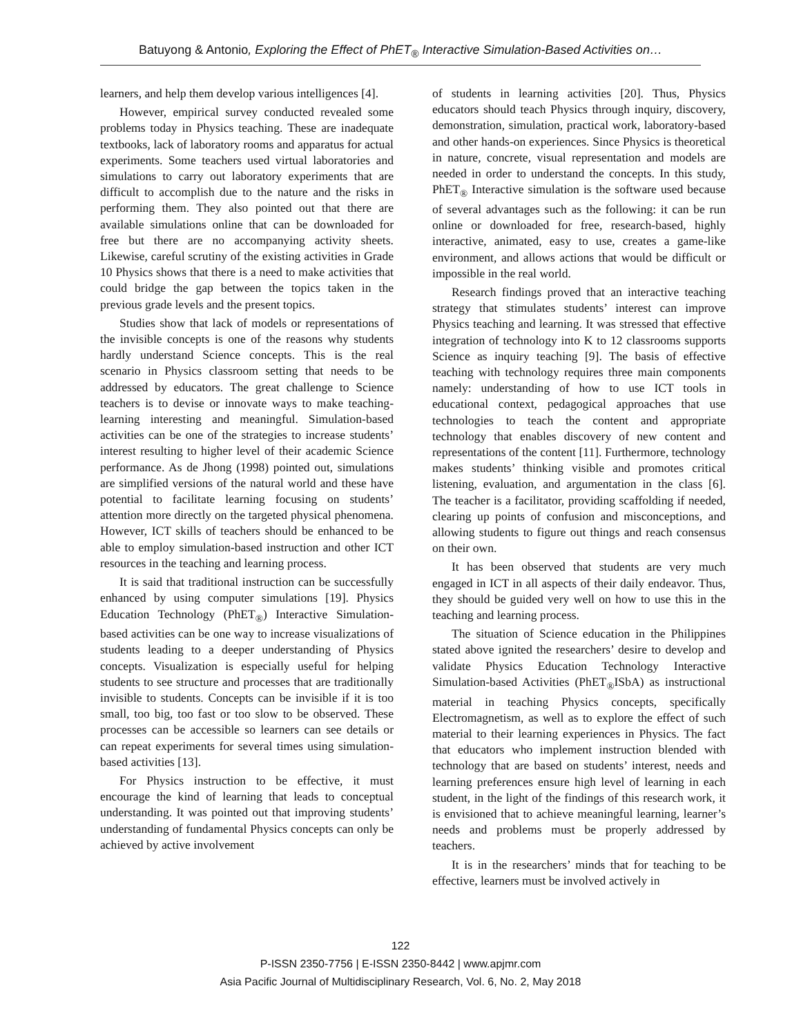Batuyong & Antonio, Exploring the Effect of PhET<sub>®</sub> Interactive Simulation-Based Activities on…
learners, and help them develop various intelligences [4].
However, empirical survey conducted revealed some problems today in Physics teaching. These are inadequate textbooks, lack of laboratory rooms and apparatus for actual experiments. Some teachers used virtual laboratories and simulations to carry out laboratory experiments that are difficult to accomplish due to the nature and the risks in performing them. They also pointed out that there are available simulations online that can be downloaded for free but there are no accompanying activity sheets. Likewise, careful scrutiny of the existing activities in Grade 10 Physics shows that there is a need to make activities that could bridge the gap between the topics taken in the previous grade levels and the present topics.
Studies show that lack of models or representations of the invisible concepts is one of the reasons why students hardly understand Science concepts. This is the real scenario in Physics classroom setting that needs to be addressed by educators. The great challenge to Science teachers is to devise or innovate ways to make teaching-learning interesting and meaningful. Simulation-based activities can be one of the strategies to increase students’ interest resulting to higher level of their academic Science performance. As de Jhong (1998) pointed out, simulations are simplified versions of the natural world and these have potential to facilitate learning focusing on students’ attention more directly on the targeted physical phenomena. However, ICT skills of teachers should be enhanced to be able to employ simulation-based instruction and other ICT resources in the teaching and learning process.
It is said that traditional instruction can be successfully enhanced by using computer simulations [19]. Physics Education Technology (PhET<sub>®</sub>) Interactive Simulation-based activities can be one way to increase visualizations of students leading to a deeper understanding of Physics concepts. Visualization is especially useful for helping students to see structure and processes that are traditionally invisible to students. Concepts can be invisible if it is too small, too big, too fast or too slow to be observed. These processes can be accessible so learners can see details or can repeat experiments for several times using simulation-based activities [13].
For Physics instruction to be effective, it must encourage the kind of learning that leads to conceptual understanding. It was pointed out that improving students’ understanding of fundamental Physics concepts can only be achieved by active involvement
of students in learning activities [20]. Thus, Physics educators should teach Physics through inquiry, discovery, demonstration, simulation, practical work, laboratory-based and other hands-on experiences. Since Physics is theoretical in nature, concrete, visual representation and models are needed in order to understand the concepts. In this study, PhET<sub>®</sub> Interactive simulation is the software used because of several advantages such as the following: it can be run online or downloaded for free, research-based, highly interactive, animated, easy to use, creates a game-like environment, and allows actions that would be difficult or impossible in the real world.
Research findings proved that an interactive teaching strategy that stimulates students’ interest can improve Physics teaching and learning. It was stressed that effective integration of technology into K to 12 classrooms supports Science as inquiry teaching [9]. The basis of effective teaching with technology requires three main components namely: understanding of how to use ICT tools in educational context, pedagogical approaches that use technologies to teach the content and appropriate technology that enables discovery of new content and representations of the content [11]. Furthermore, technology makes students’ thinking visible and promotes critical listening, evaluation, and argumentation in the class [6]. The teacher is a facilitator, providing scaffolding if needed, clearing up points of confusion and misconceptions, and allowing students to figure out things and reach consensus on their own.
It has been observed that students are very much engaged in ICT in all aspects of their daily endeavor. Thus, they should be guided very well on how to use this in the teaching and learning process.
The situation of Science education in the Philippines stated above ignited the researchers’ desire to develop and validate Physics Education Technology Interactive Simulation-based Activities (PhET<sub>®</sub>ISbA) as instructional material in teaching Physics concepts, specifically Electromagnetism, as well as to explore the effect of such material to their learning experiences in Physics. The fact that educators who implement instruction blended with technology that are based on students’ interest, needs and learning preferences ensure high level of learning in each student, in the light of the findings of this research work, it is envisioned that to achieve meaningful learning, learner’s needs and problems must be properly addressed by teachers.
It is in the researchers’ minds that for teaching to be effective, learners must be involved actively in
122
P-ISSN 2350-7756 | E-ISSN 2350-8442 | www.apjmr.com
Asia Pacific Journal of Multidisciplinary Research, Vol. 6, No. 2, May 2018